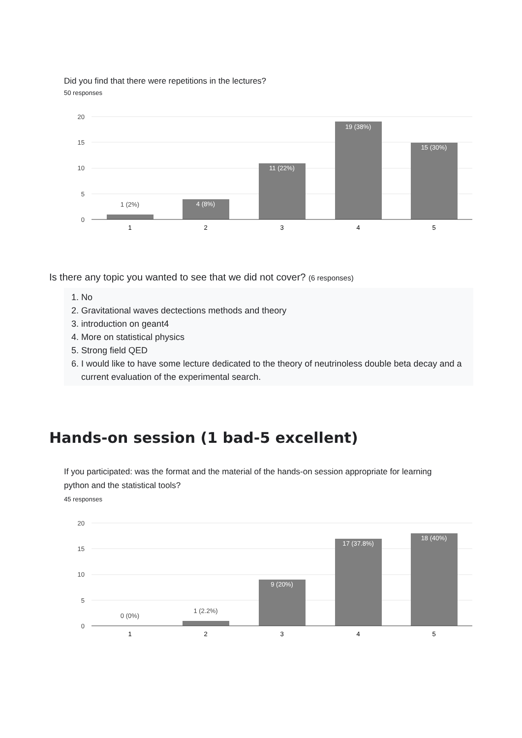Did you find that there were repetitions in the lectures?
50 responses
20
15
10
5
0
1 (2%)
4 (8%)
11 (22%)
19 (38%)
15 (30%)
1
2
3
4
5
Is there any topic you wanted to see that we did not cover? (6 responses)
1. No
2. Gravitational waves dectections methods and theory
3. introduction on geant4
4. More on statistical physics
5. Strong field QED
6. I would like to have some lecture dedicated to the theory of neutrinoless double beta decay and a current evaluation of the experimental search.
Hands-on session (1 bad-5 excellent)
If you participated: was the format and the material of the hands-on session appropriate for learning python and the statistical tools?
45 responses
20
15
10
5
0
0 (0%)
1 (2.2%)
9 (20%)
17 (37.8%)
18 (40%)
1
2
3
4
5